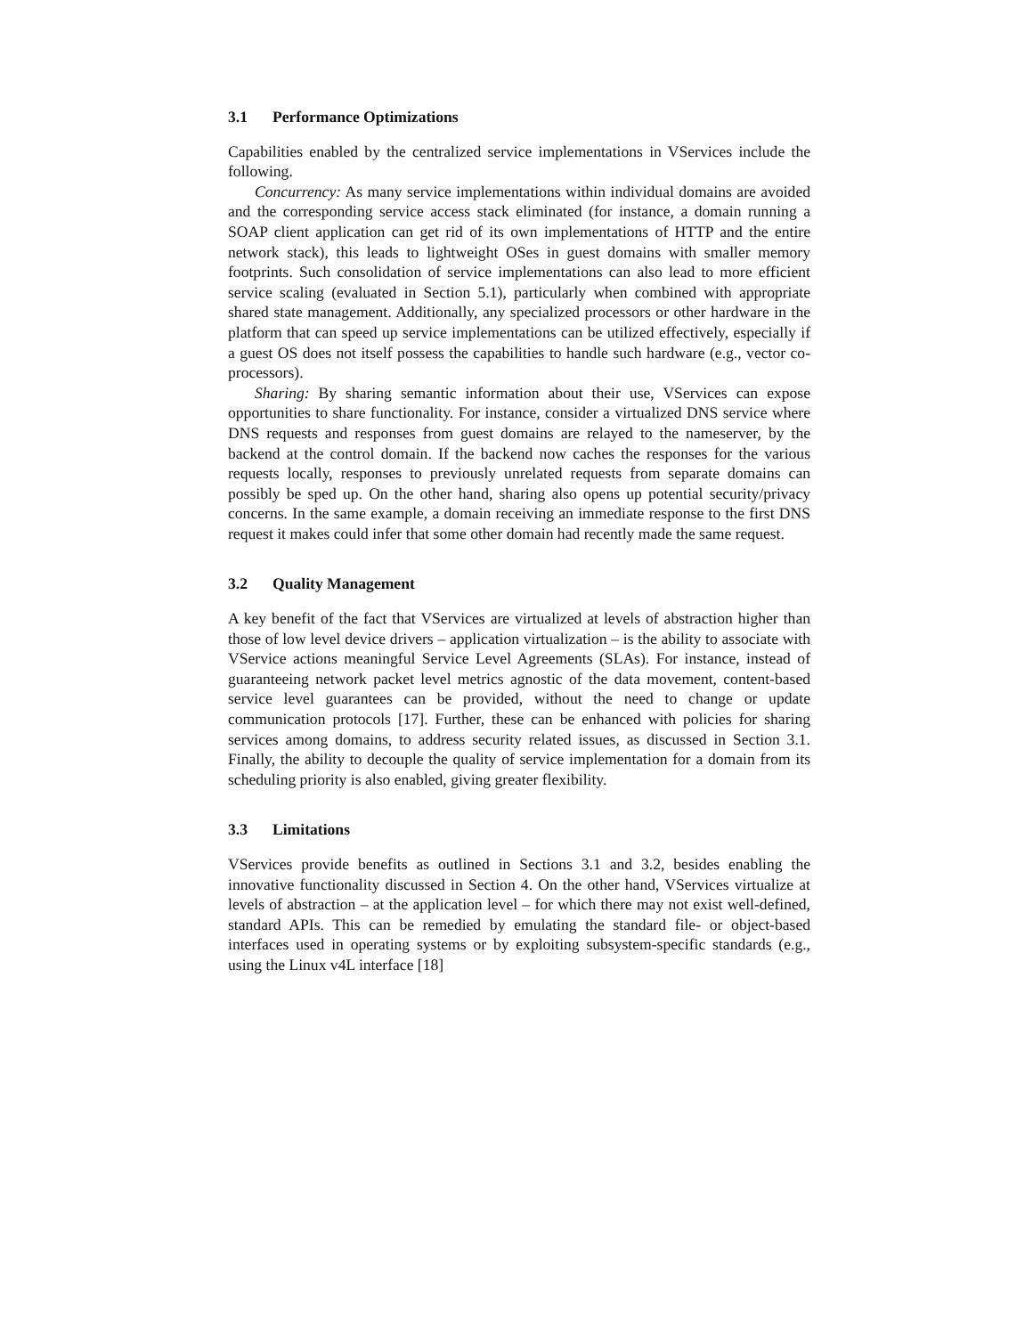3.1 Performance Optimizations
Capabilities enabled by the centralized service implementations in VServices include the following.
Concurrency: As many service implementations within individual domains are avoided and the corresponding service access stack eliminated (for instance, a domain running a SOAP client application can get rid of its own implementations of HTTP and the entire network stack), this leads to lightweight OSes in guest domains with smaller memory footprints. Such consolidation of service implementations can also lead to more efficient service scaling (evaluated in Section 5.1), particularly when combined with appropriate shared state management. Additionally, any specialized processors or other hardware in the platform that can speed up service implementations can be utilized effectively, especially if a guest OS does not itself possess the capabilities to handle such hardware (e.g., vector co-processors).
Sharing: By sharing semantic information about their use, VServices can expose opportunities to share functionality. For instance, consider a virtualized DNS service where DNS requests and responses from guest domains are relayed to the nameserver, by the backend at the control domain. If the backend now caches the responses for the various requests locally, responses to previously unrelated requests from separate domains can possibly be sped up. On the other hand, sharing also opens up potential security/privacy concerns. In the same example, a domain receiving an immediate response to the first DNS request it makes could infer that some other domain had recently made the same request.
3.2 Quality Management
A key benefit of the fact that VServices are virtualized at levels of abstraction higher than those of low level device drivers – application virtualization – is the ability to associate with VService actions meaningful Service Level Agreements (SLAs). For instance, instead of guaranteeing network packet level metrics agnostic of the data movement, content-based service level guarantees can be provided, without the need to change or update communication protocols [17]. Further, these can be enhanced with policies for sharing services among domains, to address security related issues, as discussed in Section 3.1. Finally, the ability to decouple the quality of service implementation for a domain from its scheduling priority is also enabled, giving greater flexibility.
3.3 Limitations
VServices provide benefits as outlined in Sections 3.1 and 3.2, besides enabling the innovative functionality discussed in Section 4. On the other hand, VServices virtualize at levels of abstraction – at the application level – for which there may not exist well-defined, standard APIs. This can be remedied by emulating the standard file- or object-based interfaces used in operating systems or by exploiting subsystem-specific standards (e.g., using the Linux v4L interface [18]